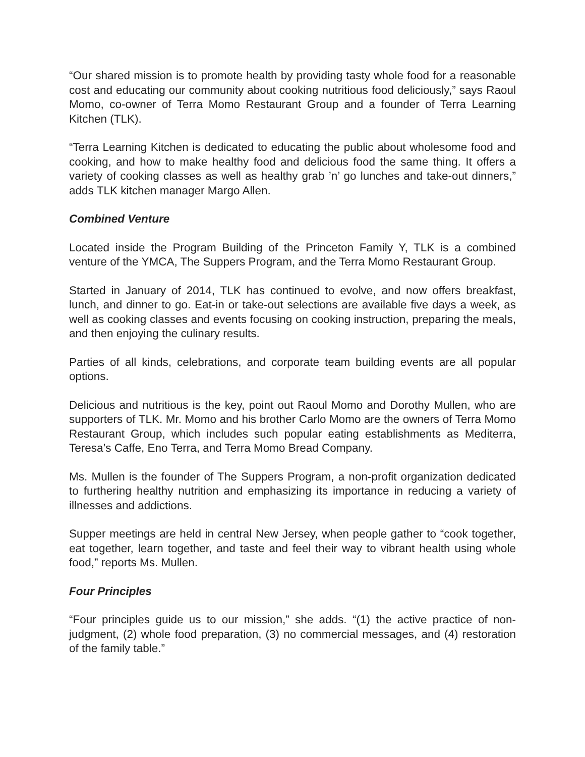“Our shared mission is to promote health by providing tasty whole food for a reasonable cost and educating our community about cooking nutritious food deliciously,” says Raoul Momo, co-owner of Terra Momo Restaurant Group and a founder of Terra Learning Kitchen (TLK).
“Terra Learning Kitchen is dedicated to educating the public about wholesome food and cooking, and how to make healthy food and delicious food the same thing. It offers a variety of cooking classes as well as healthy grab ’n’ go lunches and take-out dinners,” adds TLK kitchen manager Margo Allen.
Combined Venture
Located inside the Program Building of the Princeton Family Y, TLK is a combined venture of the YMCA, The Suppers Program, and the Terra Momo Restaurant Group.
Started in January of 2014, TLK has continued to evolve, and now offers breakfast, lunch, and dinner to go. Eat-in or take-out selections are available five days a week, as well as cooking classes and events focusing on cooking instruction, preparing the meals, and then enjoying the culinary results.
Parties of all kinds, celebrations, and corporate team building events are all popular options.
Delicious and nutritious is the key, point out Raoul Momo and Dorothy Mullen, who are supporters of TLK. Mr. Momo and his brother Carlo Momo are the owners of Terra Momo Restaurant Group, which includes such popular eating establishments as Mediterra, Teresa’s Caffe, Eno Terra, and Terra Momo Bread Company.
Ms. Mullen is the founder of The Suppers Program, a non-profit organization dedicated to furthering healthy nutrition and emphasizing its importance in reducing a variety of illnesses and addictions.
Supper meetings are held in central New Jersey, when people gather to “cook together, eat together, learn together, and taste and feel their way to vibrant health using whole food,” reports Ms. Mullen.
Four Principles
“Four principles guide us to our mission,” she adds. “(1) the active practice of non-judgment, (2) whole food preparation, (3) no commercial messages, and (4) restoration of the family table.”